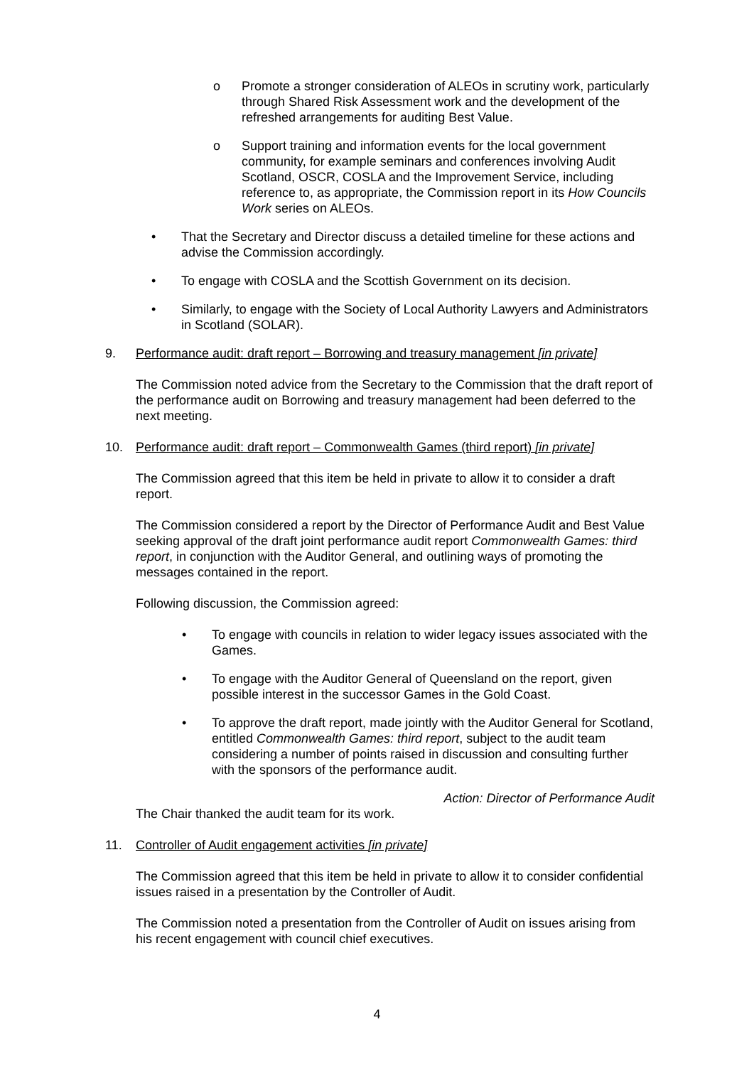o Promote a stronger consideration of ALEOs in scrutiny work, particularly through Shared Risk Assessment work and the development of the refreshed arrangements for auditing Best Value.
o Support training and information events for the local government community, for example seminars and conferences involving Audit Scotland, OSCR, COSLA and the Improvement Service, including reference to, as appropriate, the Commission report in its How Councils Work series on ALEOs.
• That the Secretary and Director discuss a detailed timeline for these actions and advise the Commission accordingly.
• To engage with COSLA and the Scottish Government on its decision.
• Similarly, to engage with the Society of Local Authority Lawyers and Administrators in Scotland (SOLAR).
9. Performance audit: draft report – Borrowing and treasury management [in private]
The Commission noted advice from the Secretary to the Commission that the draft report of the performance audit on Borrowing and treasury management had been deferred to the next meeting.
10. Performance audit: draft report – Commonwealth Games (third report) [in private]
The Commission agreed that this item be held in private to allow it to consider a draft report.
The Commission considered a report by the Director of Performance Audit and Best Value seeking approval of the draft joint performance audit report Commonwealth Games: third report, in conjunction with the Auditor General, and outlining ways of promoting the messages contained in the report.
Following discussion, the Commission agreed:
• To engage with councils in relation to wider legacy issues associated with the Games.
• To engage with the Auditor General of Queensland on the report, given possible interest in the successor Games in the Gold Coast.
• To approve the draft report, made jointly with the Auditor General for Scotland, entitled Commonwealth Games: third report, subject to the audit team considering a number of points raised in discussion and consulting further with the sponsors of the performance audit.
Action: Director of Performance Audit
The Chair thanked the audit team for its work.
11. Controller of Audit engagement activities [in private]
The Commission agreed that this item be held in private to allow it to consider confidential issues raised in a presentation by the Controller of Audit.
The Commission noted a presentation from the Controller of Audit on issues arising from his recent engagement with council chief executives.
4